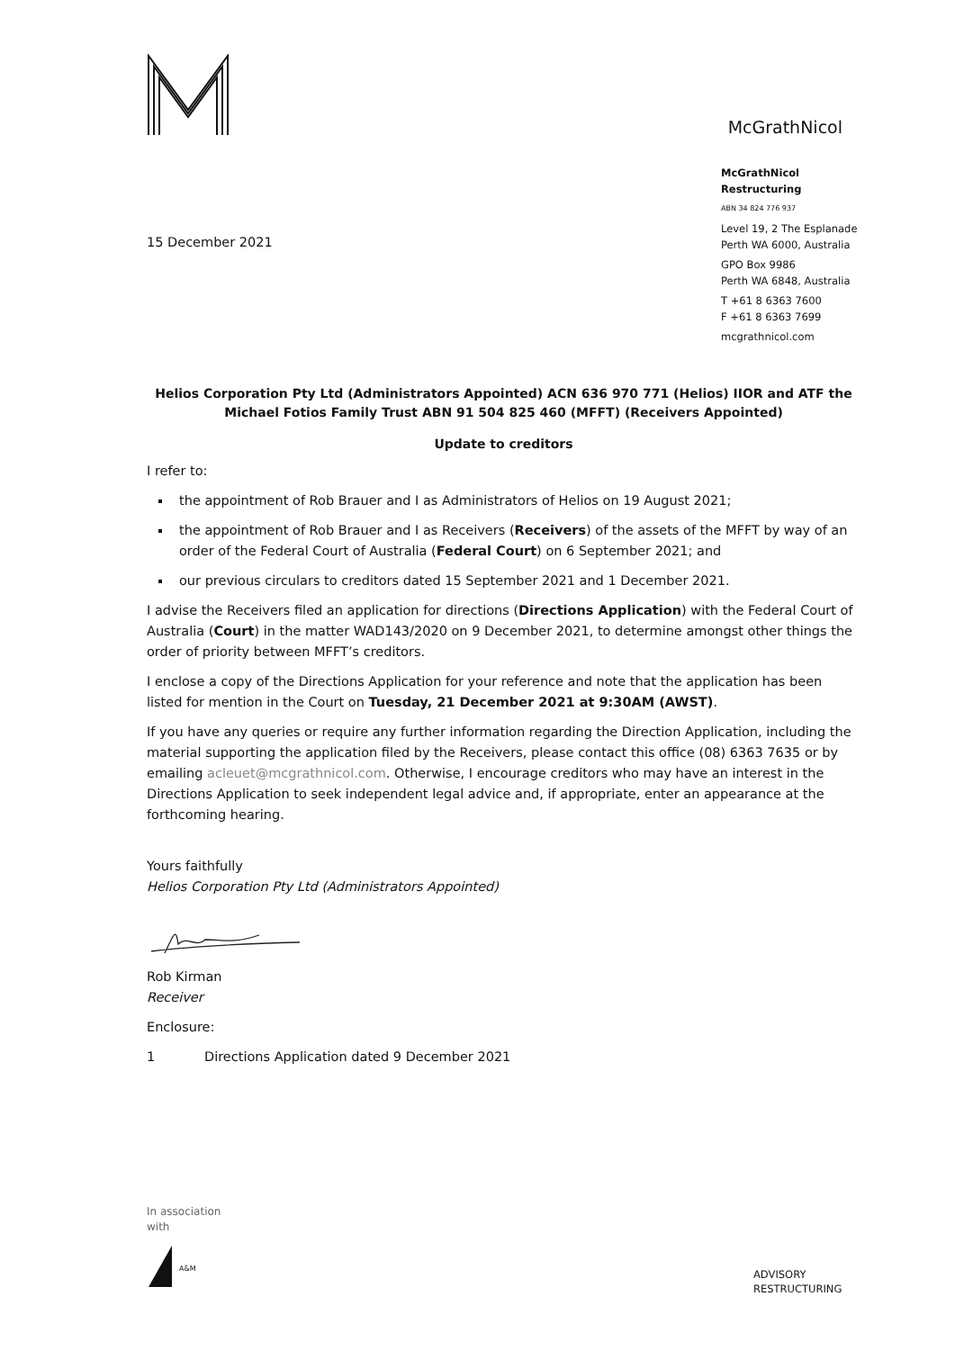McGrathNicol
15 December 2021
McGrathNicol
Restructuring
ABN 34 824 776 937
Level 19, 2 The Esplanade
Perth WA 6000, Australia
GPO Box 9986
Perth WA 6848, Australia
T +61 8 6363 7600
F +61 8 6363 7699
mcgrathnicol.com
Helios Corporation Pty Ltd (Administrators Appointed) ACN 636 970 771 (Helios) IIOR and ATF the Michael Fotios Family Trust ABN 91 504 825 460 (MFFT) (Receivers Appointed)
Update to creditors
I refer to:
the appointment of Rob Brauer and I as Administrators of Helios on 19 August 2021;
the appointment of Rob Brauer and I as Receivers (Receivers) of the assets of the MFFT by way of an order of the Federal Court of Australia (Federal Court) on 6 September 2021; and
our previous circulars to creditors dated 15 September 2021 and 1 December 2021.
I advise the Receivers filed an application for directions (Directions Application) with the Federal Court of Australia (Court) in the matter WAD143/2020 on 9 December 2021, to determine amongst other things the order of priority between MFFT’s creditors.
I enclose a copy of the Directions Application for your reference and note that the application has been listed for mention in the Court on Tuesday, 21 December 2021 at 9:30AM (AWST).
If you have any queries or require any further information regarding the Direction Application, including the material supporting the application filed by the Receivers, please contact this office (08) 6363 7635 or by emailing acleuet@mcgrathnicol.com. Otherwise, I encourage creditors who may have an interest in the Directions Application to seek independent legal advice and, if appropriate, enter an appearance at the forthcoming hearing.
Yours faithfully
Helios Corporation Pty Ltd (Administrators Appointed)
Rob Kirman
Receiver
Enclosure:
1 Directions Application dated 9 December 2021
In association
with
A&M
ADVISORY
RESTRUCTURING